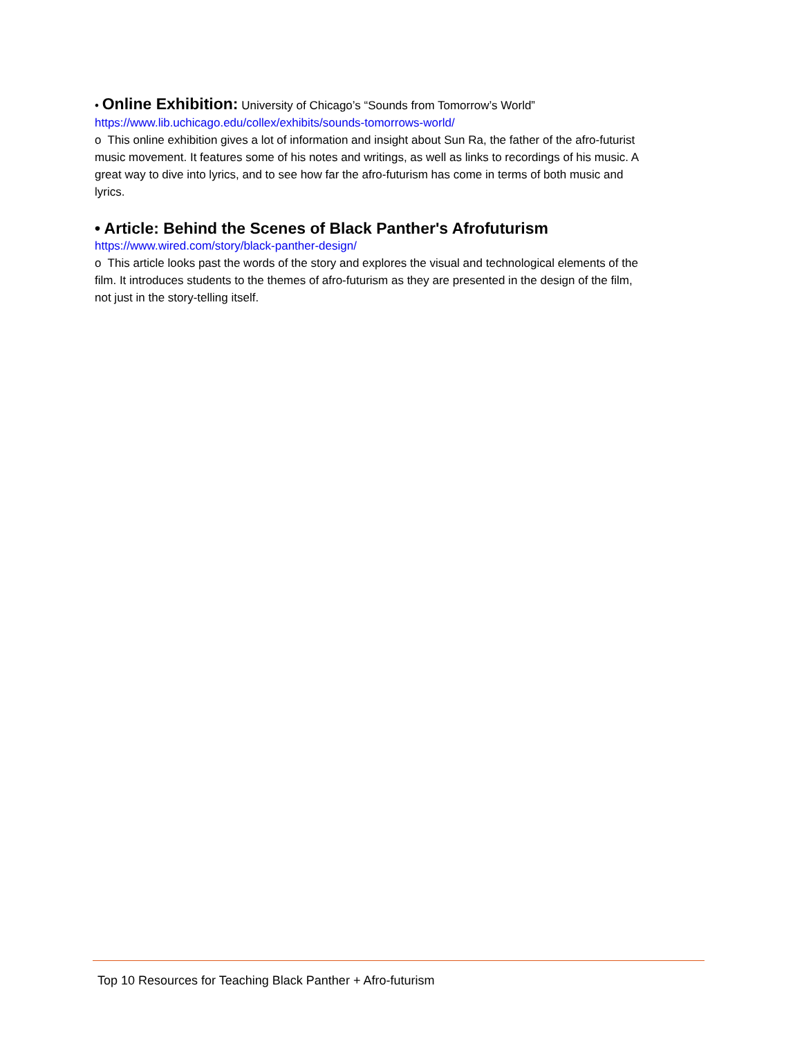• Online Exhibition: University of Chicago’s “Sounds from Tomorrow’s World”
https://www.lib.uchicago.edu/collex/exhibits/sounds-tomorrows-world/
o This online exhibition gives a lot of information and insight about Sun Ra, the father of the afro-futurist music movement. It features some of his notes and writings, as well as links to recordings of his music. A great way to dive into lyrics, and to see how far the afro-futurism has come in terms of both music and lyrics.
• Article: Behind the Scenes of Black Panther's Afrofuturism
https://www.wired.com/story/black-panther-design/
o This article looks past the words of the story and explores the visual and technological elements of the film. It introduces students to the themes of afro-futurism as they are presented in the design of the film, not just in the story-telling itself.
Top 10 Resources for Teaching Black Panther + Afro-futurism